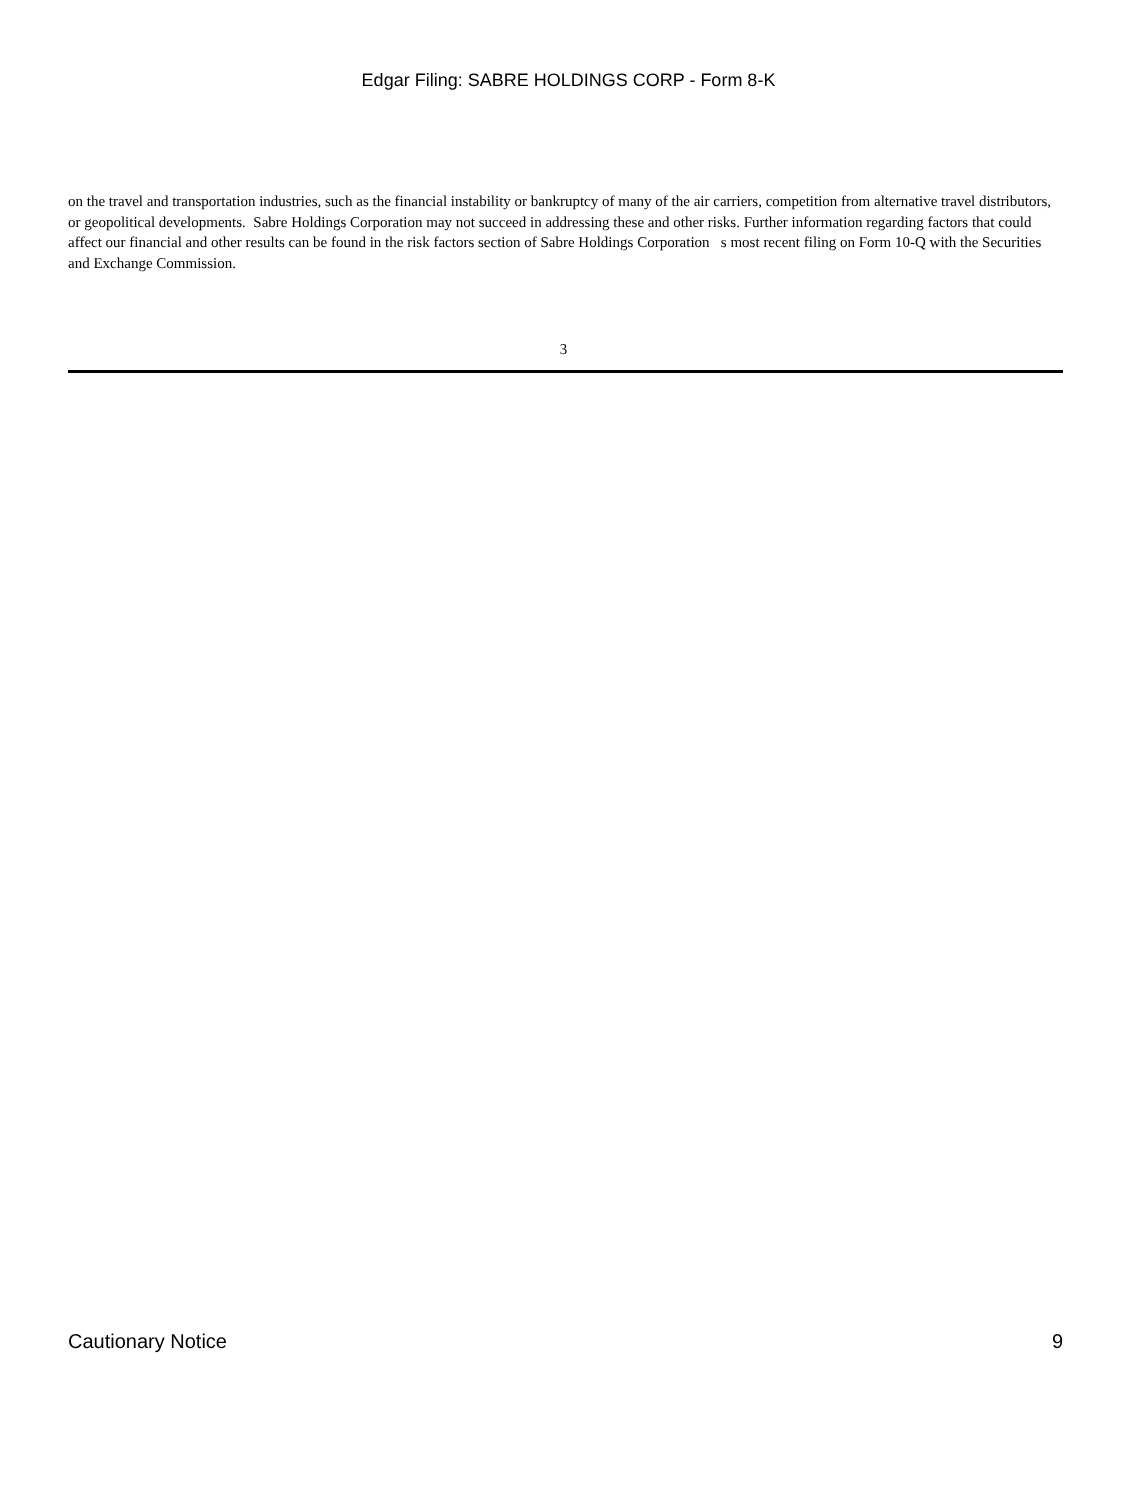Edgar Filing: SABRE HOLDINGS CORP - Form 8-K
on the travel and transportation industries, such as the financial instability or bankruptcy of many of the air carriers, competition from alternative travel distributors, or geopolitical developments. Sabre Holdings Corporation may not succeed in addressing these and other risks. Further information regarding factors that could affect our financial and other results can be found in the risk factors section of Sabre Holdings Corporation s most recent filing on Form 10-Q with the Securities and Exchange Commission.
3
Cautionary Notice 9